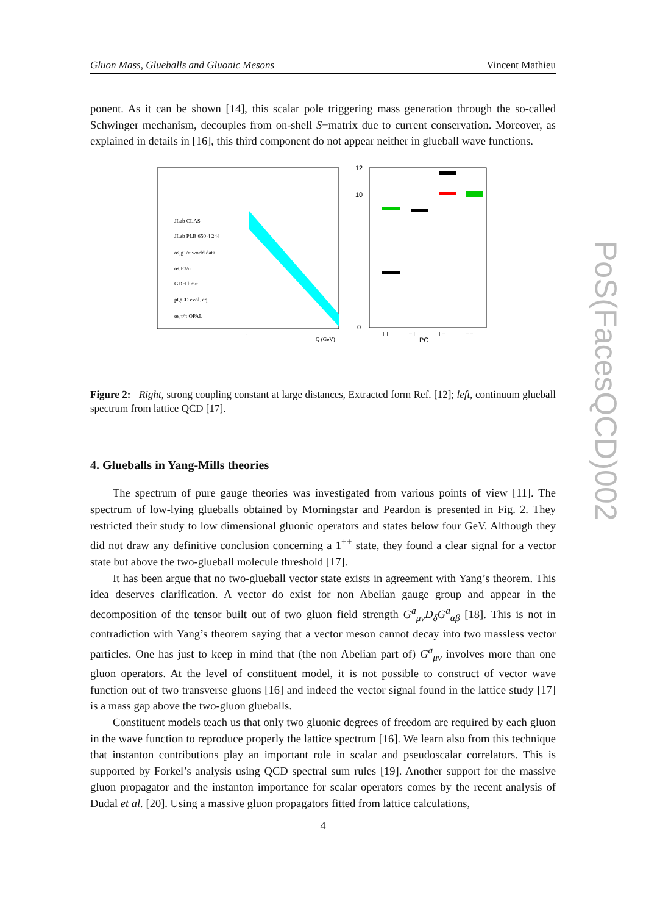Gluon Mass, Glueballs and Gluonic Mesons Vincent Mathieu
ponent. As it can be shown [14], this scalar pole triggering mass generation through the so-called Schwinger mechanism, decouples from on-shell S−matrix due to current conservation. Moreover, as explained in details in [16], this third component do not appear neither in glueball wave functions.
JLab CLAS
JLab PLB 650 4 244
αs,g1/π world data
αs,F3/π
GDH limit
pQCD evol. eq.
αs,τ/π OPAL
Q (GeV)
1
12
10
0
PC
++
−+
+−
−−
Figure 2: Right, strong coupling constant at large distances, Extracted form Ref. [12]; left, continuum glueball spectrum from lattice QCD [17].
4. Glueballs in Yang-Mills theories
The spectrum of pure gauge theories was investigated from various points of view [11]. The spectrum of low-lying glueballs obtained by Morningstar and Peardon is presented in Fig. 2. They restricted their study to low dimensional gluonic operators and states below four GeV. Although they did not draw any definitive conclusion concerning a 1<sup>++</sup> state, they found a clear signal for a vector state but above the two-glueball molecule threshold [17].
It has been argue that no two-glueball vector state exists in agreement with Yang’s theorem. This idea deserves clarification. A vector do exist for non Abelian gauge group and appear in the decomposition of the tensor built out of two gluon field strength G<sup>a</sup><sub>μν</sub>D<sub>δ</sub>G<sup>a</sup><sub>αβ</sub> [18]. This is not in contradiction with Yang’s theorem saying that a vector meson cannot decay into two massless vector particles. One has just to keep in mind that (the non Abelian part of) G<sup>a</sup><sub>μν</sub> involves more than one gluon operators. At the level of constituent model, it is not possible to construct of vector wave function out of two transverse gluons [16] and indeed the vector signal found in the lattice study [17] is a mass gap above the two-gluon glueballs.
Constituent models teach us that only two gluonic degrees of freedom are required by each gluon in the wave function to reproduce properly the lattice spectrum [16]. We learn also from this technique that instanton contributions play an important role in scalar and pseudoscalar correlators. This is supported by Forkel’s analysis using QCD spectral sum rules [19]. Another support for the massive gluon propagator and the instanton importance for scalar operators comes by the recent analysis of Dudal et al. [20]. Using a massive gluon propagators fitted from lattice calculations,
PoS(FacesQCD)002
4